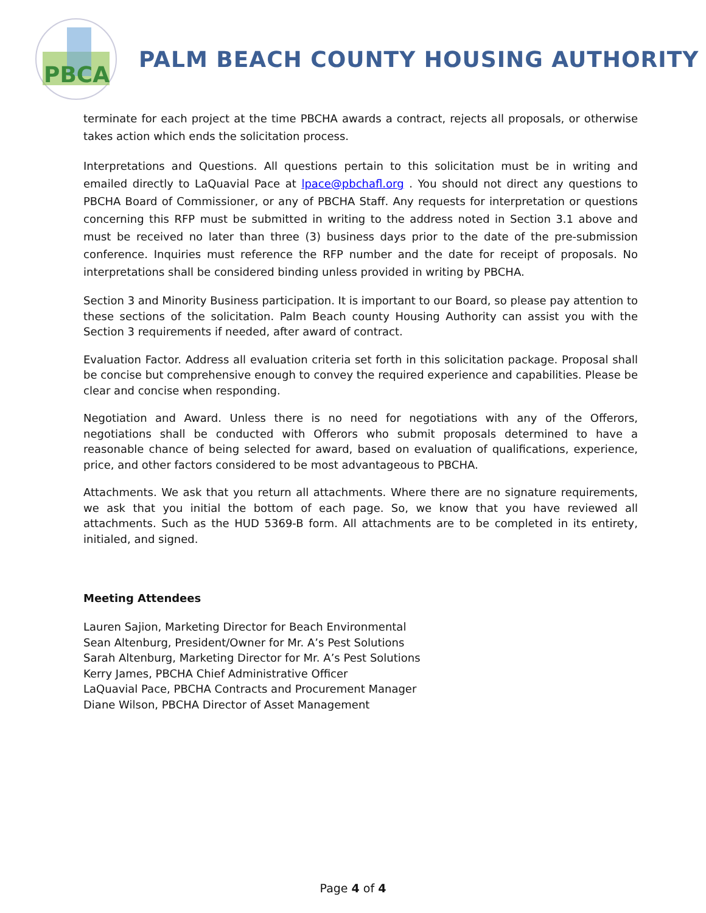PBCA
PALM BEACH COUNTY HOUSING AUTHORITY
terminate for each project at the time PBCHA awards a contract, rejects all proposals, or otherwise takes action which ends the solicitation process.
Interpretations and Questions. All questions pertain to this solicitation must be in writing and emailed directly to LaQuavial Pace at lpace@pbchafl.org . You should not direct any questions to PBCHA Board of Commissioner, or any of PBCHA Staff. Any requests for interpretation or questions concerning this RFP must be submitted in writing to the address noted in Section 3.1 above and must be received no later than three (3) business days prior to the date of the pre-submission conference. Inquiries must reference the RFP number and the date for receipt of proposals. No interpretations shall be considered binding unless provided in writing by PBCHA.
Section 3 and Minority Business participation. It is important to our Board, so please pay attention to these sections of the solicitation. Palm Beach county Housing Authority can assist you with the Section 3 requirements if needed, after award of contract.
Evaluation Factor. Address all evaluation criteria set forth in this solicitation package. Proposal shall be concise but comprehensive enough to convey the required experience and capabilities. Please be clear and concise when responding.
Negotiation and Award. Unless there is no need for negotiations with any of the Offerors, negotiations shall be conducted with Offerors who submit proposals determined to have a reasonable chance of being selected for award, based on evaluation of qualifications, experience, price, and other factors considered to be most advantageous to PBCHA.
Attachments. We ask that you return all attachments. Where there are no signature requirements, we ask that you initial the bottom of each page. So, we know that you have reviewed all attachments. Such as the HUD 5369-B form. All attachments are to be completed in its entirety, initialed, and signed.
Meeting Attendees
Lauren Sajion, Marketing Director for Beach Environmental
Sean Altenburg, President/Owner for Mr. A’s Pest Solutions
Sarah Altenburg, Marketing Director for Mr. A’s Pest Solutions
Kerry James, PBCHA Chief Administrative Officer
LaQuavial Pace, PBCHA Contracts and Procurement Manager
Diane Wilson, PBCHA Director of Asset Management
Page 4 of 4